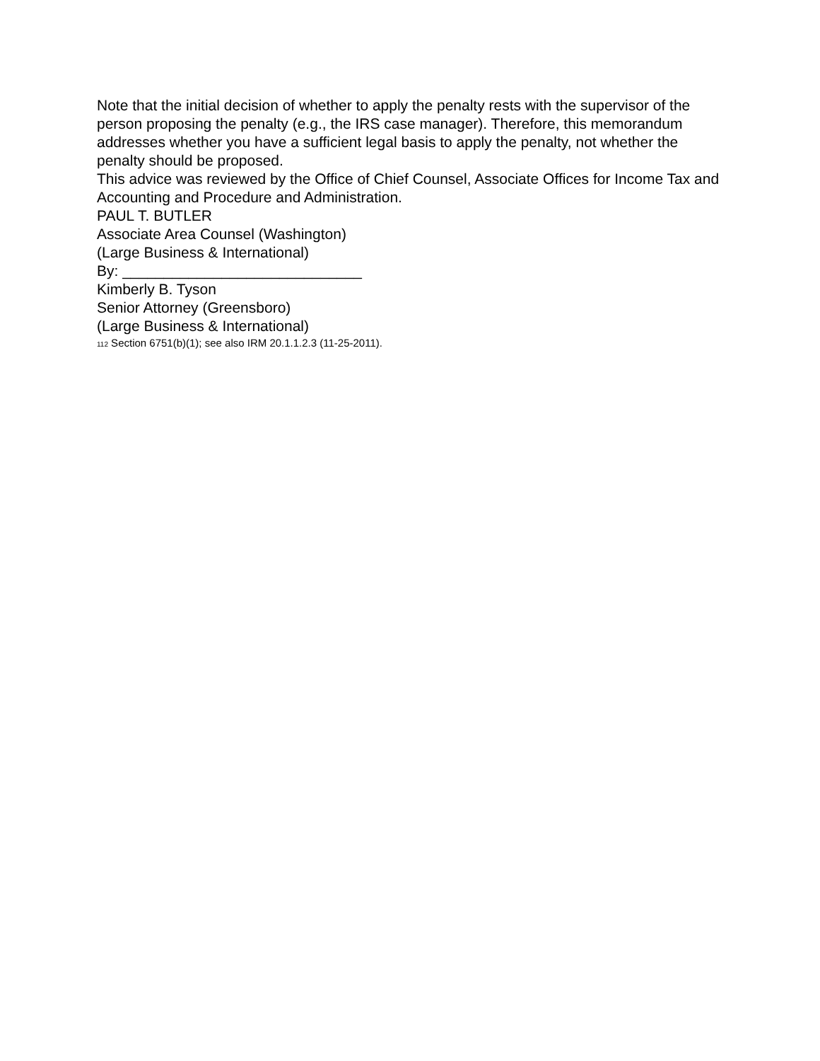Note that the initial decision of whether to apply the penalty rests with the supervisor of the person proposing the penalty (e.g., the IRS case manager). Therefore, this memorandum addresses whether you have a sufficient legal basis to apply the penalty, not whether the penalty should be proposed.
This advice was reviewed by the Office of Chief Counsel, Associate Offices for Income Tax and Accounting and Procedure and Administration.
PAUL T. BUTLER
Associate Area Counsel (Washington)
(Large Business & International)
By: _____________________________
Kimberly B. Tyson
Senior Attorney (Greensboro)
(Large Business & International)
<sup>112</sup> Section 6751(b)(1); see also IRM 20.1.1.2.3 (11-25-2011).